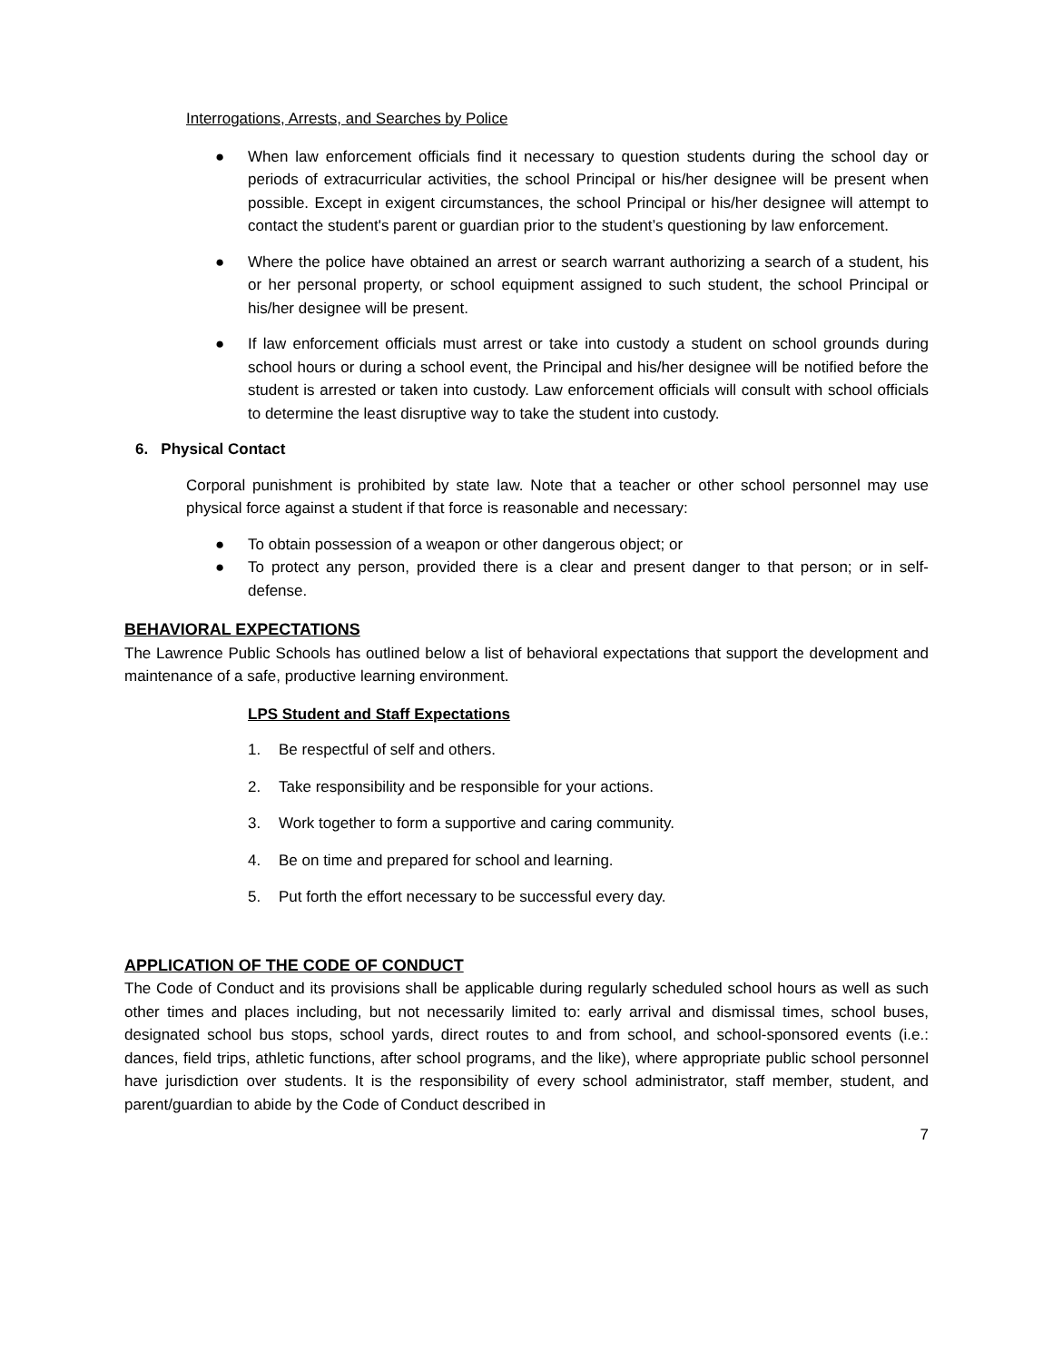Interrogations, Arrests, and Searches by Police
● When law enforcement officials find it necessary to question students during the school day or periods of extracurricular activities, the school Principal or his/her designee will be present when possible. Except in exigent circumstances, the school Principal or his/her designee will attempt to contact the student's parent or guardian prior to the student’s questioning by law enforcement.
● Where the police have obtained an arrest or search warrant authorizing a search of a student, his or her personal property, or school equipment assigned to such student, the school Principal or his/her designee will be present.
● If law enforcement officials must arrest or take into custody a student on school grounds during school hours or during a school event, the Principal and his/her designee will be notified before the student is arrested or taken into custody. Law enforcement officials will consult with school officials to determine the least disruptive way to take the student into custody.
6. Physical Contact
Corporal punishment is prohibited by state law. Note that a teacher or other school personnel may use physical force against a student if that force is reasonable and necessary:
● To obtain possession of a weapon or other dangerous object; or
● To protect any person, provided there is a clear and present danger to that person; or in self-defense.
BEHAVIORAL EXPECTATIONS
The Lawrence Public Schools has outlined below a list of behavioral expectations that support the development and maintenance of a safe, productive learning environment.
LPS Student and Staff Expectations
1. Be respectful of self and others.
2. Take responsibility and be responsible for your actions.
3. Work together to form a supportive and caring community.
4. Be on time and prepared for school and learning.
5. Put forth the effort necessary to be successful every day.
APPLICATION OF THE CODE OF CONDUCT
The Code of Conduct and its provisions shall be applicable during regularly scheduled school hours as well as such other times and places including, but not necessarily limited to: early arrival and dismissal times, school buses, designated school bus stops, school yards, direct routes to and from school, and school-sponsored events (i.e.: dances, field trips, athletic functions, after school programs, and the like), where appropriate public school personnel have jurisdiction over students. It is the responsibility of every school administrator, staff member, student, and parent/guardian to abide by the Code of Conduct described in
7